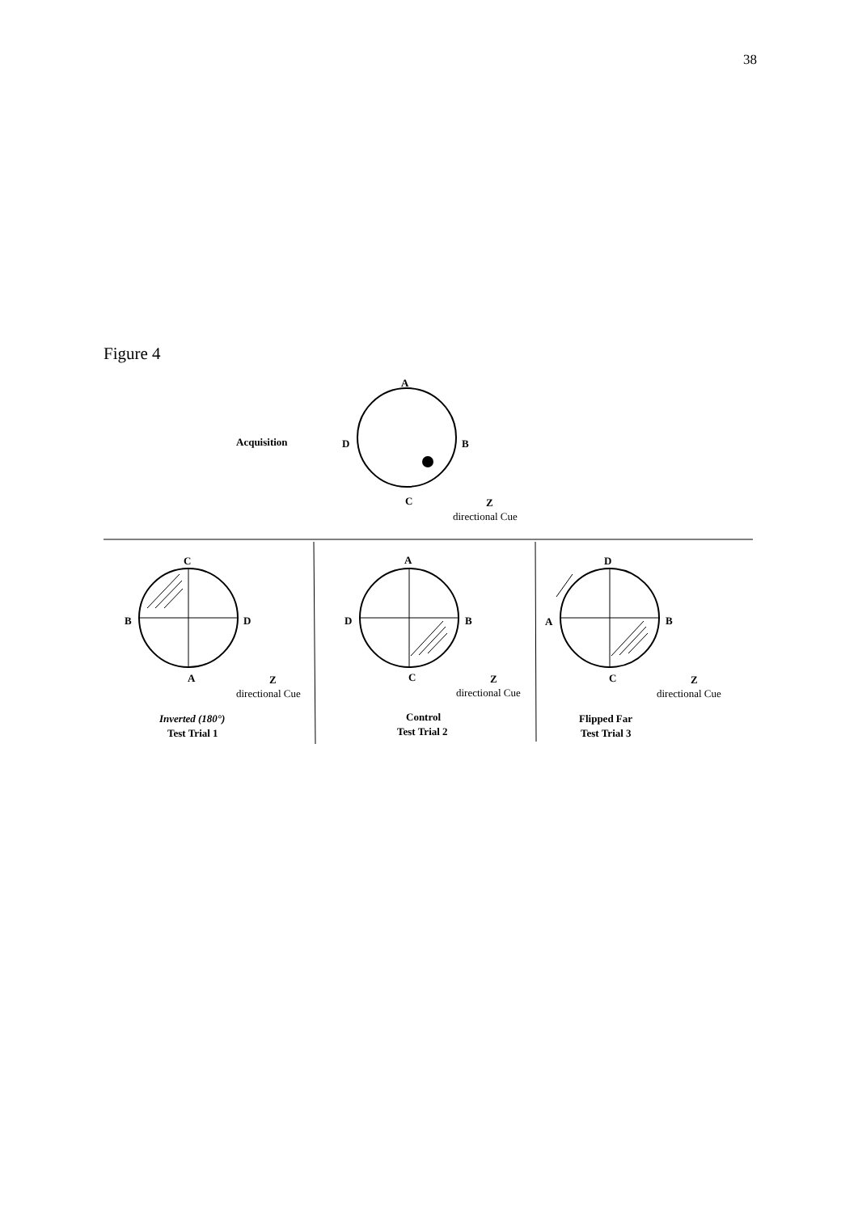38
Figure 4
Acquisition
A
D
B
C
Z
directional Cue
C
B
D
A
Z
directional Cue
A
D
B
C
Z
directional Cue
D
A
B
C
Z
directional Cue
Inverted (180°)
Test Trial 1
Control
Test Trial 2
Flipped Far
Test Trial 3